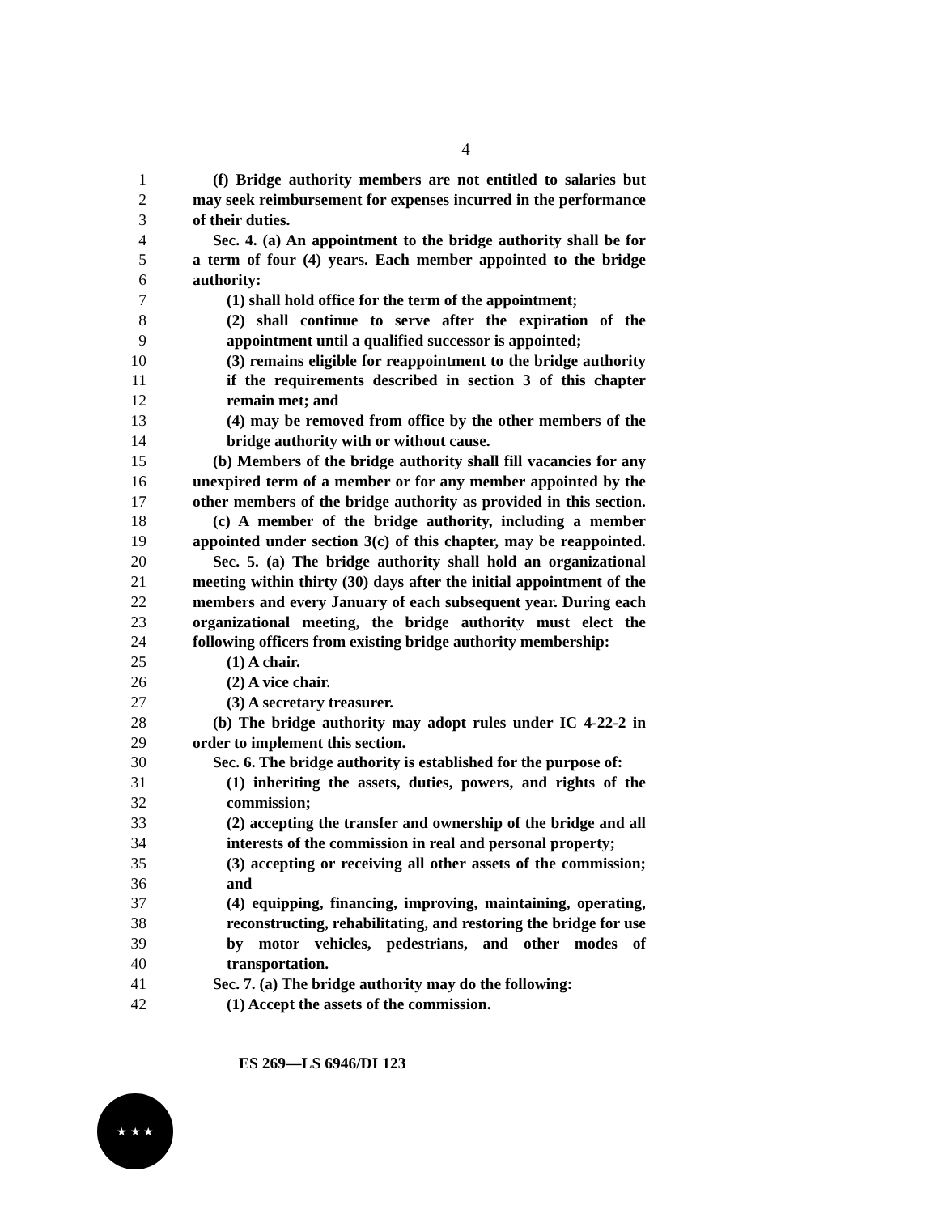4
1 (f) Bridge authority members are not entitled to salaries but
2 may seek reimbursement for expenses incurred in the performance
3 of their duties.
4 Sec. 4. (a) An appointment to the bridge authority shall be for
5 a term of four (4) years. Each member appointed to the bridge
6 authority:
7 (1) shall hold office for the term of the appointment;
8 (2) shall continue to serve after the expiration of the
9 appointment until a qualified successor is appointed;
10 (3) remains eligible for reappointment to the bridge authority
11 if the requirements described in section 3 of this chapter
12 remain met; and
13 (4) may be removed from office by the other members of the
14 bridge authority with or without cause.
15 (b) Members of the bridge authority shall fill vacancies for any
16 unexpired term of a member or for any member appointed by the
17 other members of the bridge authority as provided in this section.
18 (c) A member of the bridge authority, including a member
19 appointed under section 3(c) of this chapter, may be reappointed.
20 Sec. 5. (a) The bridge authority shall hold an organizational
21 meeting within thirty (30) days after the initial appointment of the
22 members and every January of each subsequent year. During each
23 organizational meeting, the bridge authority must elect the
24 following officers from existing bridge authority membership:
25 (1) A chair.
26 (2) A vice chair.
27 (3) A secretary treasurer.
28 (b) The bridge authority may adopt rules under IC 4-22-2 in
29 order to implement this section.
30 Sec. 6. The bridge authority is established for the purpose of:
31 (1) inheriting the assets, duties, powers, and rights of the
32 commission;
33 (2) accepting the transfer and ownership of the bridge and all
34 interests of the commission in real and personal property;
35 (3) accepting or receiving all other assets of the commission;
36 and
37 (4) equipping, financing, improving, maintaining, operating,
38 reconstructing, rehabilitating, and restoring the bridge for use
39 by motor vehicles, pedestrians, and other modes of
40 transportation.
41 Sec. 7. (a) The bridge authority may do the following:
42 (1) Accept the assets of the commission.
ES 269—LS 6946/DI 123
★ ★ ★